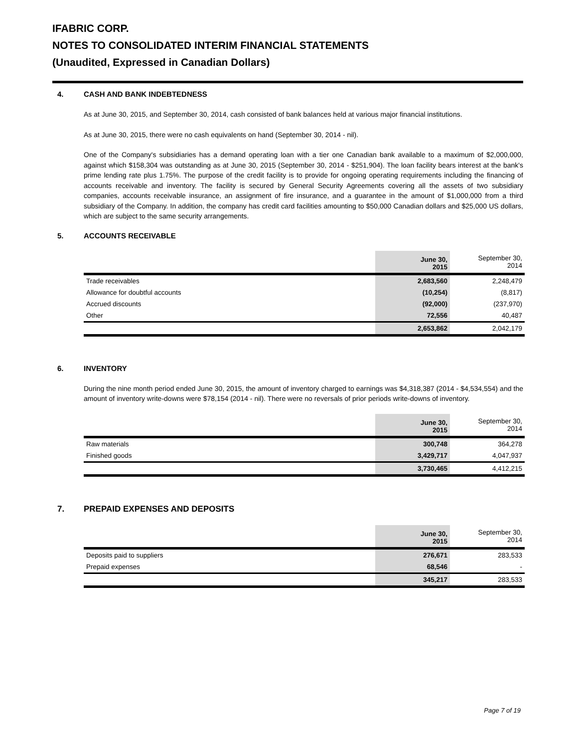IFABRIC CORP.
NOTES TO CONSOLIDATED INTERIM FINANCIAL STATEMENTS
(Unaudited, Expressed in Canadian Dollars)
4. CASH AND BANK INDEBTEDNESS
As at June 30, 2015, and September 30, 2014, cash consisted of bank balances held at various major financial institutions.
As at June 30, 2015, there were no cash equivalents on hand (September 30, 2014 - nil).
One of the Company's subsidiaries has a demand operating loan with a tier one Canadian bank available to a maximum of $2,000,000, against which $158,304 was outstanding as at June 30, 2015 (September 30, 2014 - $251,904). The loan facility bears interest at the bank's prime lending rate plus 1.75%. The purpose of the credit facility is to provide for ongoing operating requirements including the financing of accounts receivable and inventory. The facility is secured by General Security Agreements covering all the assets of two subsidiary companies, accounts receivable insurance, an assignment of fire insurance, and a guarantee in the amount of $1,000,000 from a third subsidiary of the Company. In addition, the company has credit card facilities amounting to $50,000 Canadian dollars and $25,000 US dollars, which are subject to the same security arrangements.
5. ACCOUNTS RECEIVABLE
| | June 30, 2015 | September 30, 2014 |
| --- | --- | --- |
| Trade receivables | 2,683,560 | 2,248,479 |
| Allowance for doubtful accounts | (10,254) | (8,817) |
| Accrued discounts | (92,000) | (237,970) |
| Other | 72,556 | 40,487 |
| | 2,653,862 | 2,042,179 |
6. INVENTORY
During the nine month period ended June 30, 2015, the amount of inventory charged to earnings was $4,318,387 (2014 - $4,534,554) and the amount of inventory write-downs were $78,154 (2014 - nil). There were no reversals of prior periods write-downs of inventory.
| | June 30, 2015 | September 30, 2014 |
| --- | --- | --- |
| Raw materials | 300,748 | 364,278 |
| Finished goods | 3,429,717 | 4,047,937 |
| | 3,730,465 | 4,412,215 |
7. PREPAID EXPENSES AND DEPOSITS
| | June 30, 2015 | September 30, 2014 |
| --- | --- | --- |
| Deposits paid to suppliers | 276,671 | 283,533 |
| Prepaid expenses | 68,546 | - |
| | 345,217 | 283,533 |
Page 7 of 19